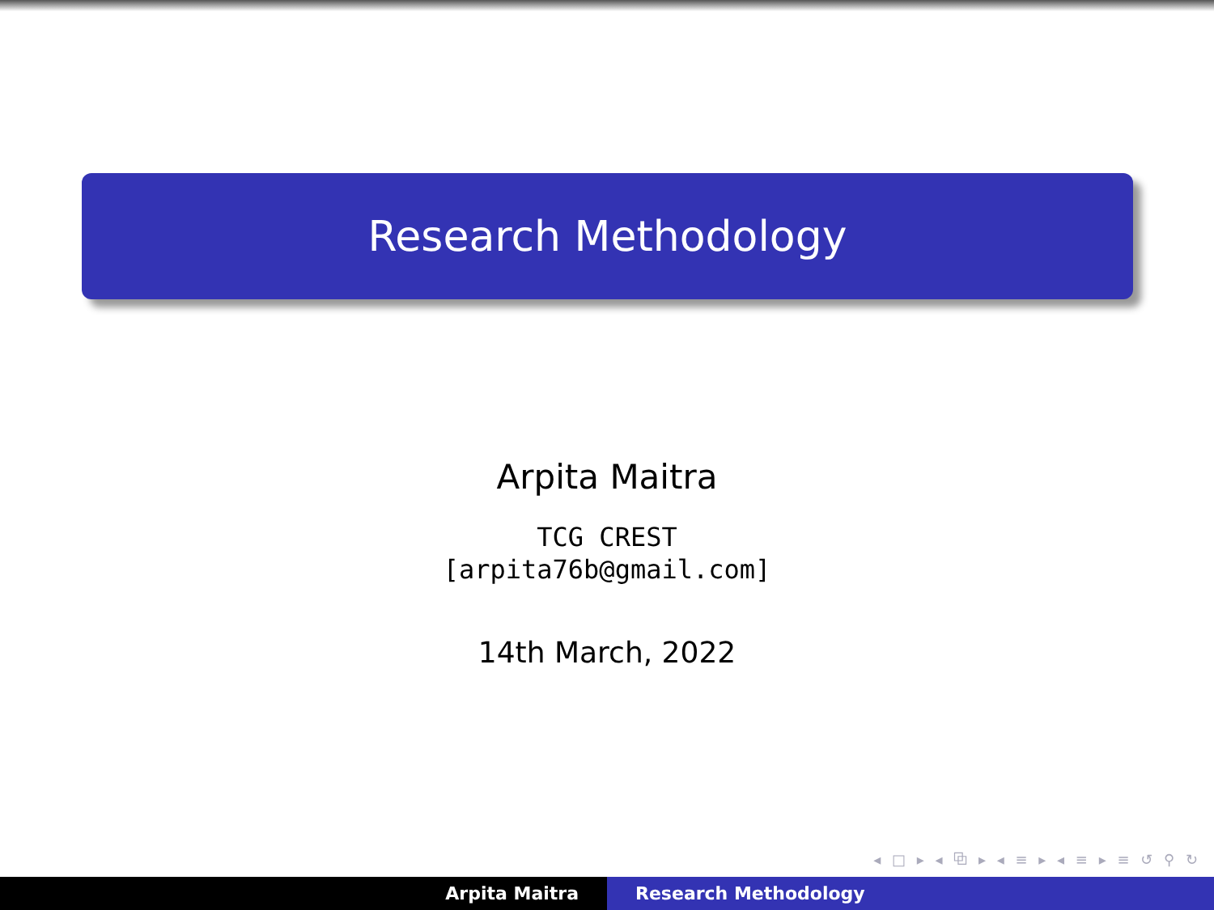Research Methodology
Arpita Maitra
TCG CREST
[arpita76b@gmail.com]
14th March, 2022
◂ □ ▸ ◂ ⧉ ▸ ◂ ≡ ▸ ◂ ≡ ▸ ≡ ↺ ⚲ ↻
Arpita Maitra Research Methodology